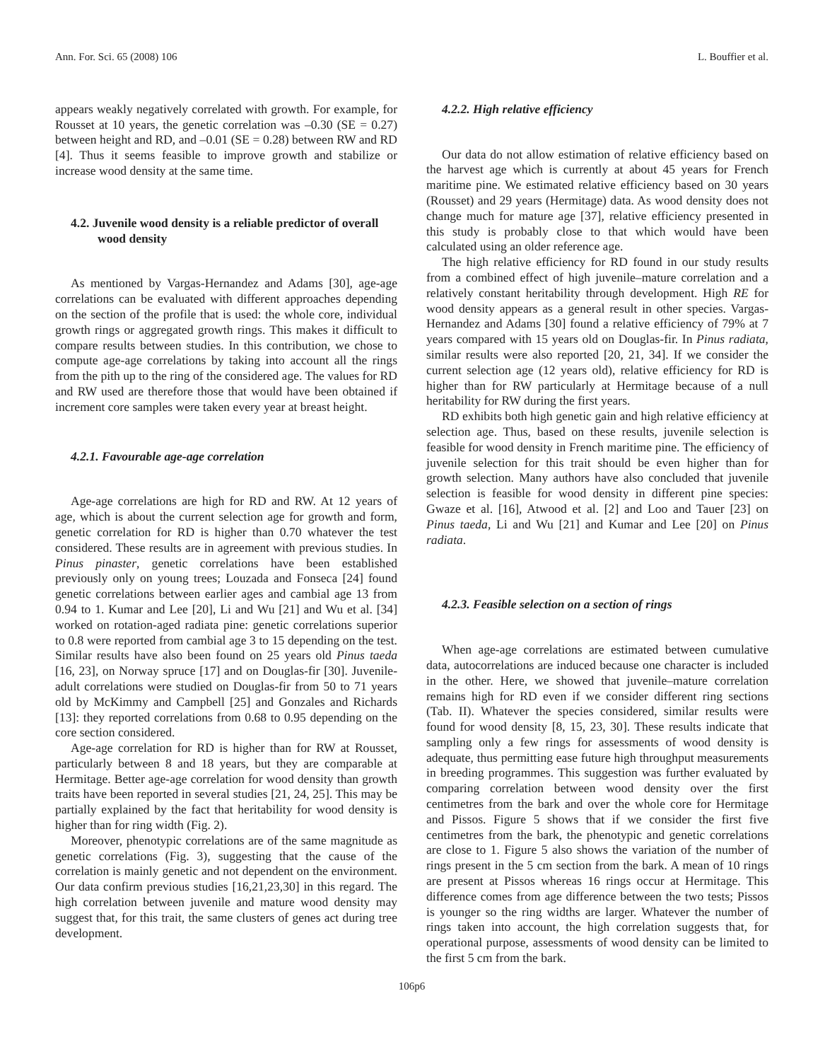Ann. For. Sci. 65 (2008) 106 L. Bouffier et al.
appears weakly negatively correlated with growth. For example, for Rousset at 10 years, the genetic correlation was –0.30 (SE = 0.27) between height and RD, and –0.01 (SE = 0.28) between RW and RD [4]. Thus it seems feasible to improve growth and stabilize or increase wood density at the same time.
4.2. Juvenile wood density is a reliable predictor of overall wood density
As mentioned by Vargas-Hernandez and Adams [30], age-age correlations can be evaluated with different approaches depending on the section of the profile that is used: the whole core, individual growth rings or aggregated growth rings. This makes it difficult to compare results between studies. In this contribution, we chose to compute age-age correlations by taking into account all the rings from the pith up to the ring of the considered age. The values for RD and RW used are therefore those that would have been obtained if increment core samples were taken every year at breast height.
4.2.1. Favourable age-age correlation
Age-age correlations are high for RD and RW. At 12 years of age, which is about the current selection age for growth and form, genetic correlation for RD is higher than 0.70 whatever the test considered. These results are in agreement with previous studies. In Pinus pinaster, genetic correlations have been established previously only on young trees; Louzada and Fonseca [24] found genetic correlations between earlier ages and cambial age 13 from 0.94 to 1. Kumar and Lee [20], Li and Wu [21] and Wu et al. [34] worked on rotation-aged radiata pine: genetic correlations superior to 0.8 were reported from cambial age 3 to 15 depending on the test. Similar results have also been found on 25 years old Pinus taeda [16, 23], on Norway spruce [17] and on Douglas-fir [30]. Juvenile-adult correlations were studied on Douglas-fir from 50 to 71 years old by McKimmy and Campbell [25] and Gonzales and Richards [13]: they reported correlations from 0.68 to 0.95 depending on the core section considered.
Age-age correlation for RD is higher than for RW at Rousset, particularly between 8 and 18 years, but they are comparable at Hermitage. Better age-age correlation for wood density than growth traits have been reported in several studies [21, 24, 25]. This may be partially explained by the fact that heritability for wood density is higher than for ring width (Fig. 2).
Moreover, phenotypic correlations are of the same magnitude as genetic correlations (Fig. 3), suggesting that the cause of the correlation is mainly genetic and not dependent on the environment. Our data confirm previous studies [16,21,23,30] in this regard. The high correlation between juvenile and mature wood density may suggest that, for this trait, the same clusters of genes act during tree development.
4.2.2. High relative efficiency
Our data do not allow estimation of relative efficiency based on the harvest age which is currently at about 45 years for French maritime pine. We estimated relative efficiency based on 30 years (Rousset) and 29 years (Hermitage) data. As wood density does not change much for mature age [37], relative efficiency presented in this study is probably close to that which would have been calculated using an older reference age.
The high relative efficiency for RD found in our study results from a combined effect of high juvenile–mature correlation and a relatively constant heritability through development. High RE for wood density appears as a general result in other species. Vargas-Hernandez and Adams [30] found a relative efficiency of 79% at 7 years compared with 15 years old on Douglas-fir. In Pinus radiata, similar results were also reported [20, 21, 34]. If we consider the current selection age (12 years old), relative efficiency for RD is higher than for RW particularly at Hermitage because of a null heritability for RW during the first years.
RD exhibits both high genetic gain and high relative efficiency at selection age. Thus, based on these results, juvenile selection is feasible for wood density in French maritime pine. The efficiency of juvenile selection for this trait should be even higher than for growth selection. Many authors have also concluded that juvenile selection is feasible for wood density in different pine species: Gwaze et al. [16], Atwood et al. [2] and Loo and Tauer [23] on Pinus taeda, Li and Wu [21] and Kumar and Lee [20] on Pinus radiata.
4.2.3. Feasible selection on a section of rings
When age-age correlations are estimated between cumulative data, autocorrelations are induced because one character is included in the other. Here, we showed that juvenile–mature correlation remains high for RD even if we consider different ring sections (Tab. II). Whatever the species considered, similar results were found for wood density [8, 15, 23, 30]. These results indicate that sampling only a few rings for assessments of wood density is adequate, thus permitting ease future high throughput measurements in breeding programmes. This suggestion was further evaluated by comparing correlation between wood density over the first centimetres from the bark and over the whole core for Hermitage and Pissos. Figure 5 shows that if we consider the first five centimetres from the bark, the phenotypic and genetic correlations are close to 1. Figure 5 also shows the variation of the number of rings present in the 5 cm section from the bark. A mean of 10 rings are present at Pissos whereas 16 rings occur at Hermitage. This difference comes from age difference between the two tests; Pissos is younger so the ring widths are larger. Whatever the number of rings taken into account, the high correlation suggests that, for operational purpose, assessments of wood density can be limited to the first 5 cm from the bark.
106p6